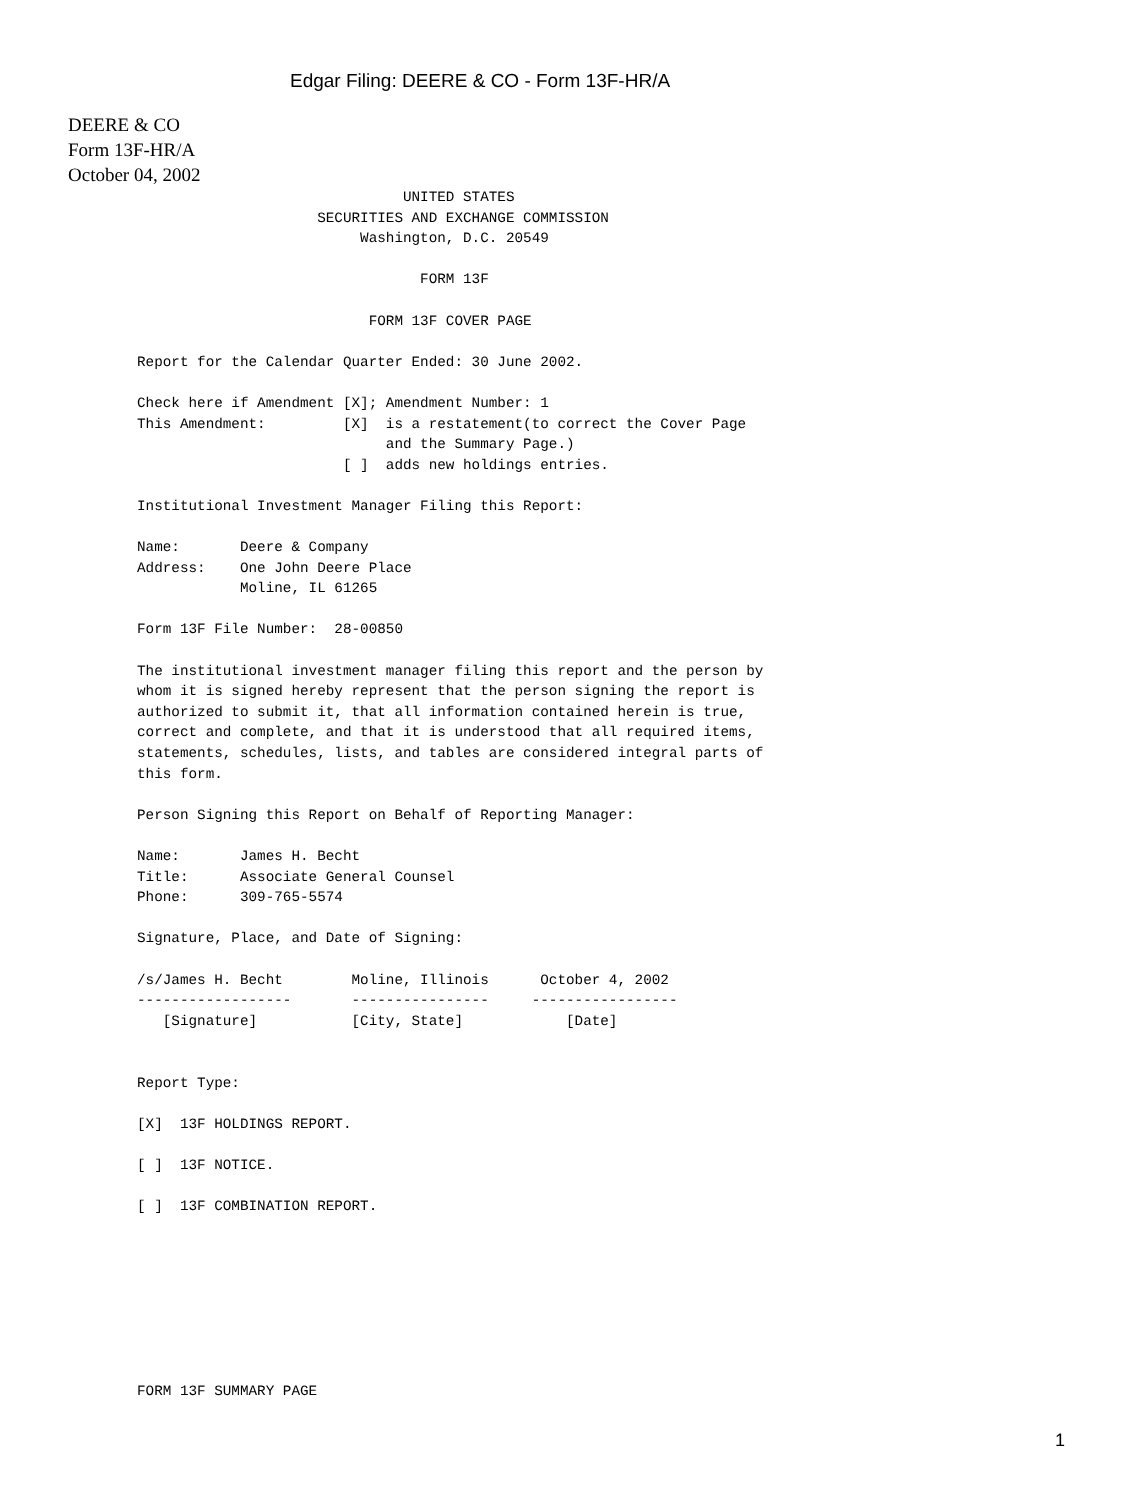Edgar Filing: DEERE & CO - Form 13F-HR/A
DEERE & CO
Form 13F-HR/A
October 04, 2002
                               UNITED STATES
                     SECURITIES AND EXCHANGE COMMISSION
                          Washington, D.C. 20549

                                 FORM 13F

                           FORM 13F COVER PAGE

Report for the Calendar Quarter Ended: 30 June 2002.

Check here if Amendment [X]; Amendment Number: 1
This Amendment:         [X]  is a restatement(to correct the Cover Page
                             and the Summary Page.)
                        [ ]  adds new holdings entries.

Institutional Investment Manager Filing this Report:

Name:       Deere & Company
Address:    One John Deere Place
            Moline, IL 61265

Form 13F File Number:  28-00850

The institutional investment manager filing this report and the person by
whom it is signed hereby represent that the person signing the report is
authorized to submit it, that all information contained herein is true,
correct and complete, and that it is understood that all required items,
statements, schedules, lists, and tables are considered integral parts of
this form.

Person Signing this Report on Behalf of Reporting Manager:

Name:       James H. Becht
Title:      Associate General Counsel
Phone:      309-765-5574

Signature, Place, and Date of Signing:

/s/James H. Becht        Moline, Illinois      October 4, 2002
------------------       ----------------     -----------------
   [Signature]           [City, State]            [Date]


Report Type:

[X]  13F HOLDINGS REPORT.

[ ]  13F NOTICE.

[ ]  13F COMBINATION REPORT.








FORM 13F SUMMARY PAGE
1